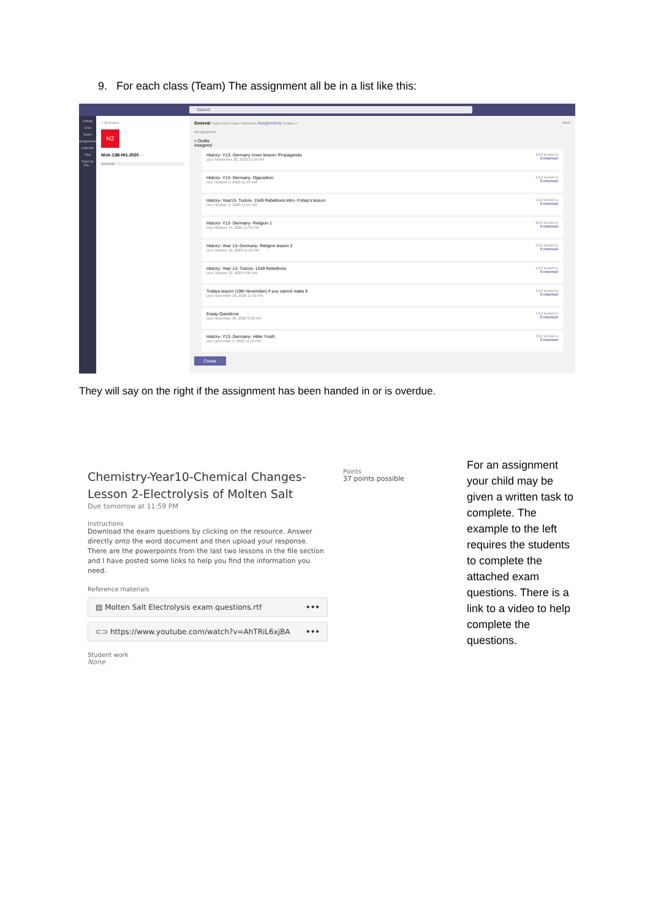9. For each class (Team) The assignment all be in a list like this:
Search
Activity
Chat
Teams
Assignments
Calendar
Files
Tasks by Pla...
< All teams
N2
NUA-13B-Hi1-2020 ···
General
General Posts Files Class Notebook Assignments Grades + Meet
All categories
> Drafts
Assigned
History- Y13- Germany cover lesson- Propaganda
Due September 28, 2020 11:59 PM
4/12 turned in
4 returned
History- Y13- Germany- Opposition
Due October 9, 2020 11:59 PM
5/12 turned in
0 returned
History- Year13- Tudors- 1549 Rebellions intro- Friday's lesson
Due October 9, 2020 11:59 PM
5/12 turned in
0 returned
History- Y13- Germany- Religion 1
Due October 14, 2020 11:59 PM
6/12 turned in
0 returned
History- Year 13- Germany- Religion lesson 2
Due October 16, 2020 11:59 PM
5/12 turned in
0 returned
History- Year 13- Tudors- 1549 Rebellions
Due October 23, 2020 9:00 AM
5/12 turned in
6 returned
Todays lesson (19th November) if you cannot make it
Due November 20, 2020 11:59 PM
4/12 turned in
0 returned
Essay Questions
Due November 30, 2020 8:30 AM
7/12 turned in
5 returned
History- Y13- Germany- Hitler Youth
Due December 9, 2020 11:59 PM
3/12 turned in
0 returned
Create
They will say on the right if the assignment has been handed in or is overdue.
Chemistry-Year10-Chemical Changes-Lesson 2-Electrolysis of Molten Salt
Due tomorrow at 11:59 PM
Instructions
Download the exam questions by clicking on the resource. Answer directly onto the word document and then upload your response. There are the powerpoints from the last two lessons in the file section and I have posted some links to help you find the information you need.
Reference materials
▤ Molten Salt Electrolysis exam questions.rtf •••
⊂⊃ https://www.youtube.com/watch?v=AhTRiL6xjBA •••
Student work
None
Points
37 points possible
For an assignment your child may be given a written task to complete. The example to the left requires the students to complete the attached exam questions. There is a link to a video to help complete the questions.